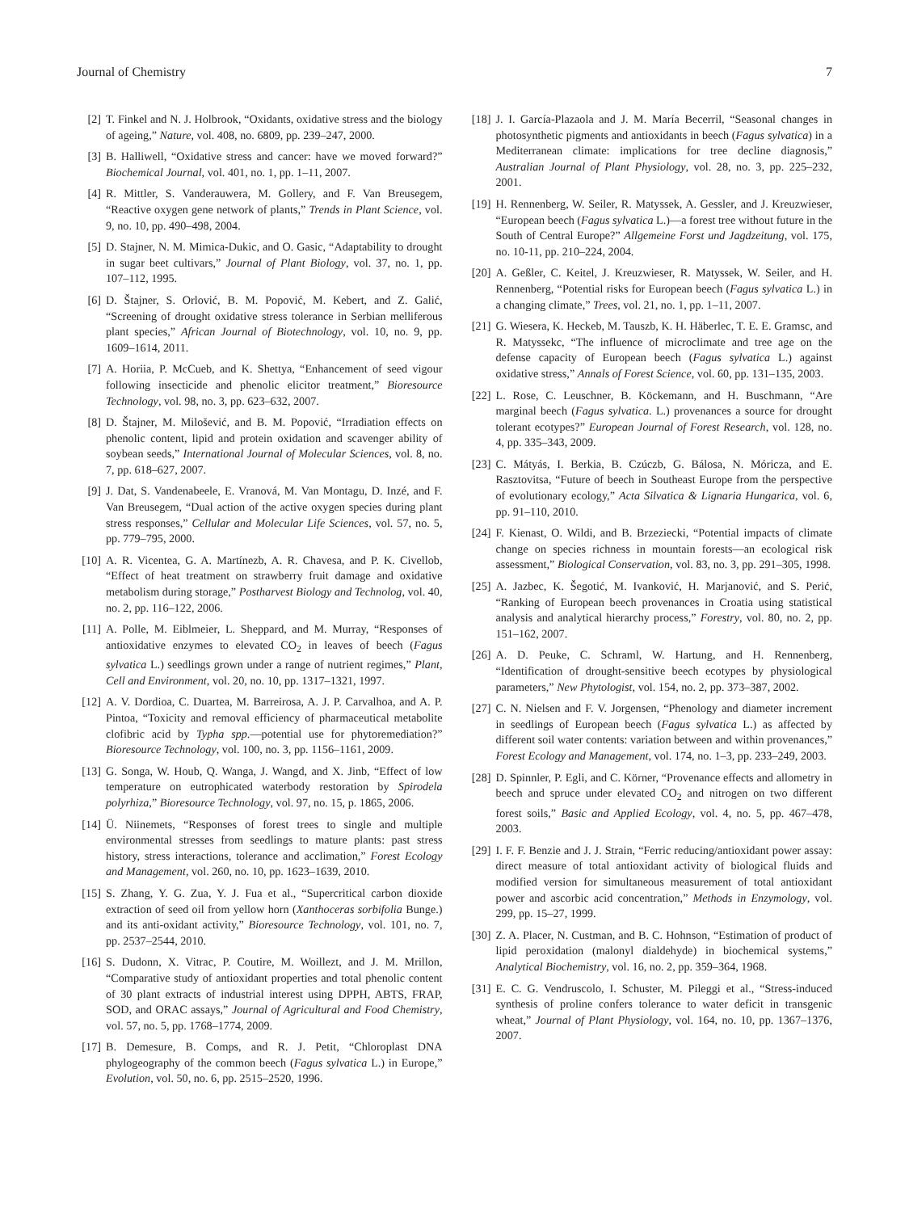Journal of Chemistry 7
[2] T. Finkel and N. J. Holbrook, “Oxidants, oxidative stress and the biology of ageing,” Nature, vol. 408, no. 6809, pp. 239–247, 2000.
[3] B. Halliwell, “Oxidative stress and cancer: have we moved forward?” Biochemical Journal, vol. 401, no. 1, pp. 1–11, 2007.
[4] R. Mittler, S. Vanderauwera, M. Gollery, and F. Van Breusegem, “Reactive oxygen gene network of plants,” Trends in Plant Science, vol. 9, no. 10, pp. 490–498, 2004.
[5] D. Stajner, N. M. Mimica-Dukic, and O. Gasic, “Adaptability to drought in sugar beet cultivars,” Journal of Plant Biology, vol. 37, no. 1, pp. 107–112, 1995.
[6] D. Štajner, S. Orlović, B. M. Popović, M. Kebert, and Z. Galić, “Screening of drought oxidative stress tolerance in Serbian melliferous plant species,” African Journal of Biotechnology, vol. 10, no. 9, pp. 1609–1614, 2011.
[7] A. Horiia, P. McCueb, and K. Shettya, “Enhancement of seed vigour following insecticide and phenolic elicitor treatment,” Bioresource Technology, vol. 98, no. 3, pp. 623–632, 2007.
[8] D. Štajner, M. Milošević, and B. M. Popović, “Irradiation effects on phenolic content, lipid and protein oxidation and scavenger ability of soybean seeds,” International Journal of Molecular Sciences, vol. 8, no. 7, pp. 618–627, 2007.
[9] J. Dat, S. Vandenabeele, E. Vranová, M. Van Montagu, D. Inzé, and F. Van Breusegem, “Dual action of the active oxygen species during plant stress responses,” Cellular and Molecular Life Sciences, vol. 57, no. 5, pp. 779–795, 2000.
[10]
A. R. Vicentea, G. A. Martínezb, A. R. Chavesa, and P. K. Civellob, “Effect of heat treatment on strawberry fruit damage and oxidative metabolism during storage,” Postharvest Biology and Technolog, vol. 40, no. 2, pp. 116–122, 2006.
[11]
A. Polle, M. Eiblmeier, L. Sheppard, and M. Murray, “Responses of antioxidative enzymes to elevated CO<sub>2</sub> in leaves of beech (Fagus sylvatica L.) seedlings grown under a range of nutrient regimes,” Plant, Cell and Environment, vol. 20, no. 10, pp. 1317–1321, 1997.
[12]
A. V. Dordioa, C. Duartea, M. Barreirosa, A. J. P. Carvalhoa, and A. P. Pintoa, “Toxicity and removal efficiency of pharmaceutical metabolite clofibric acid by Typha spp.—potential use for phytoremediation?” Bioresource Technology, vol. 100, no. 3, pp. 1156–1161, 2009.
[13]
G. Songa, W. Houb, Q. Wanga, J. Wangd, and X. Jinb, “Effect of low temperature on eutrophicated waterbody restoration by Spirodela polyrhiza,” Bioresource Technology, vol. 97, no. 15, p. 1865, 2006.
[14]
Ü. Niinemets, “Responses of forest trees to single and multiple environmental stresses from seedlings to mature plants: past stress history, stress interactions, tolerance and acclimation,” Forest Ecology and Management, vol. 260, no. 10, pp. 1623–1639, 2010.
[15]
S. Zhang, Y. G. Zua, Y. J. Fua et al., “Supercritical carbon dioxide extraction of seed oil from yellow horn (Xanthoceras sorbifolia Bunge.) and its anti-oxidant activity,” Bioresource Technology, vol. 101, no. 7, pp. 2537–2544, 2010.
[16]
S. Dudonn, X. Vitrac, P. Coutire, M. Woillezt, and J. M. Mrillon, “Comparative study of antioxidant properties and total phenolic content of 30 plant extracts of industrial interest using DPPH, ABTS, FRAP, SOD, and ORAC assays,” Journal of Agricultural and Food Chemistry, vol. 57, no. 5, pp. 1768–1774, 2009.
[17]
B. Demesure, B. Comps, and R. J. Petit, “Chloroplast DNA phylogeography of the common beech (Fagus sylvatica L.) in Europe,” Evolution, vol. 50, no. 6, pp. 2515–2520, 1996.
[18]
J. I. García-Plazaola and J. M. María Becerril, “Seasonal changes in photosynthetic pigments and antioxidants in beech (Fagus sylvatica) in a Mediterranean climate: implications for tree decline diagnosis,” Australian Journal of Plant Physiology, vol. 28, no. 3, pp. 225–232, 2001.
[19]
H. Rennenberg, W. Seiler, R. Matyssek, A. Gessler, and J. Kreuzwieser, “European beech (Fagus sylvatica L.)—a forest tree without future in the South of Central Europe?” Allgemeine Forst und Jagdzeitung, vol. 175, no. 10-11, pp. 210–224, 2004.
[20]
A. Geßler, C. Keitel, J. Kreuzwieser, R. Matyssek, W. Seiler, and H. Rennenberg, “Potential risks for European beech (Fagus sylvatica L.) in a changing climate,” Trees, vol. 21, no. 1, pp. 1–11, 2007.
[21]
G. Wiesera, K. Heckeb, M. Tauszb, K. H. Häberlec, T. E. E. Gramsc, and R. Matyssekc, “The influence of microclimate and tree age on the defense capacity of European beech (Fagus sylvatica L.) against oxidative stress,” Annals of Forest Science, vol. 60, pp. 131–135, 2003.
[22]
L. Rose, C. Leuschner, B. Köckemann, and H. Buschmann, “Are marginal beech (Fagus sylvatica. L.) provenances a source for drought tolerant ecotypes?” European Journal of Forest Research, vol. 128, no. 4, pp. 335–343, 2009.
[23]
C. Mátyás, I. Berkia, B. Czúczb, G. Bálosa, N. Móricza, and E. Rasztovitsa, “Future of beech in Southeast Europe from the perspective of evolutionary ecology,” Acta Silvatica & Lignaria Hungarica, vol. 6, pp. 91–110, 2010.
[24]
F. Kienast, O. Wildi, and B. Brzeziecki, “Potential impacts of climate change on species richness in mountain forests—an ecological risk assessment,” Biological Conservation, vol. 83, no. 3, pp. 291–305, 1998.
[25]
A. Jazbec, K. Šegotić, M. Ivanković, H. Marjanović, and S. Perić, “Ranking of European beech provenances in Croatia using statistical analysis and analytical hierarchy process,” Forestry, vol. 80, no. 2, pp. 151–162, 2007.
[26]
A. D. Peuke, C. Schraml, W. Hartung, and H. Rennenberg, “Identification of drought-sensitive beech ecotypes by physiological parameters,” New Phytologist, vol. 154, no. 2, pp. 373–387, 2002.
[27]
C. N. Nielsen and F. V. Jorgensen, “Phenology and diameter increment in seedlings of European beech (Fagus sylvatica L.) as affected by different soil water contents: variation between and within provenances,” Forest Ecology and Management, vol. 174, no. 1–3, pp. 233–249, 2003.
[28]
D. Spinnler, P. Egli, and C. Körner, “Provenance effects and allometry in beech and spruce under elevated CO<sub>2</sub> and nitrogen on two different forest soils,” Basic and Applied Ecology, vol. 4, no. 5, pp. 467–478, 2003.
[29]
I. F. F. Benzie and J. J. Strain, “Ferric reducing/antioxidant power assay: direct measure of total antioxidant activity of biological fluids and modified version for simultaneous measurement of total antioxidant power and ascorbic acid concentration,” Methods in Enzymology, vol. 299, pp. 15–27, 1999.
[30]
Z. A. Placer, N. Custman, and B. C. Hohnson, “Estimation of product of lipid peroxidation (malonyl dialdehyde) in biochemical systems,” Analytical Biochemistry, vol. 16, no. 2, pp. 359–364, 1968.
[31]
E. C. G. Vendruscolo, I. Schuster, M. Pileggi et al., “Stress-induced synthesis of proline confers tolerance to water deficit in transgenic wheat,” Journal of Plant Physiology, vol. 164, no. 10, pp. 1367–1376, 2007.